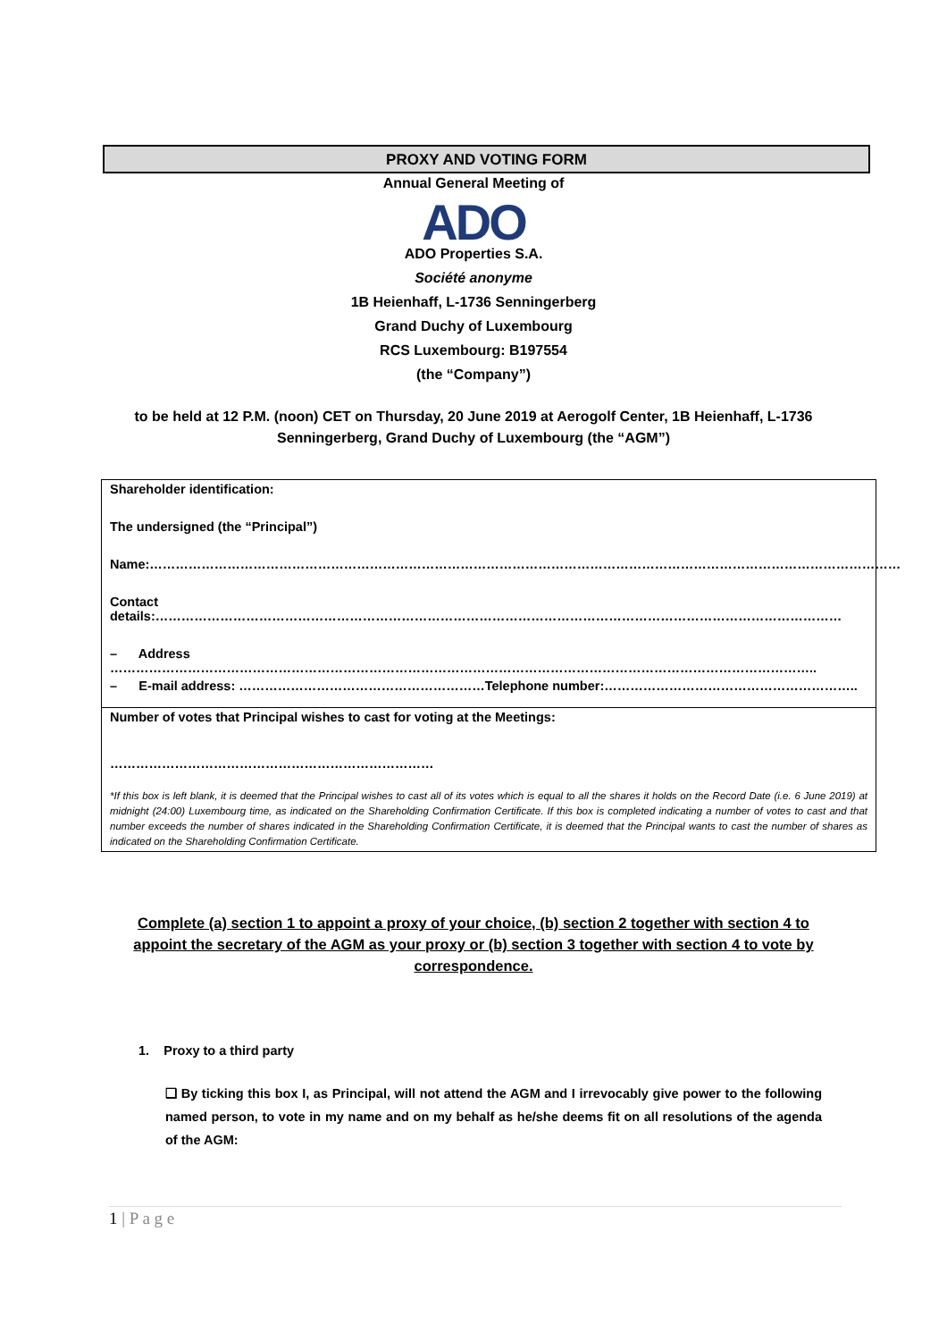PROXY AND VOTING FORM
Annual General Meeting of
ADO
ADO Properties S.A.
Société anonyme
1B Heienhaff, L-1736 Senningerberg
Grand Duchy of Luxembourg
RCS Luxembourg: B197554
(the “Company”)
to be held at 12 P.M. (noon) CET on Thursday, 20 June 2019 at Aerogolf Center, 1B Heienhaff, L-1736
Senningerberg, Grand Duchy of Luxembourg (the “AGM”)
Shareholder identification:
The undersigned (the “Principal”)
Name:…………………………………………………………………………………………………………………………………………………………
Contact details:……………………………………………………………………………………………………………………………………………
– Address ………………………………………………………………………………………………………………………………………………..
– E-mail address: …………………………………………………Telephone number:…………………………………………………..
Number of votes that Principal wishes to cast for voting at the Meetings:
…………………………………………………………………
*If this box is left blank, it is deemed that the Principal wishes to cast all of its votes which is equal to all the shares it holds on the Record Date (i.e. 6 June 2019) at midnight (24:00) Luxembourg time, as indicated on the Shareholding Confirmation Certificate. If this box is completed indicating a number of votes to cast and that number exceeds the number of shares indicated in the Shareholding Confirmation Certificate, it is deemed that the Principal wants to cast the number of shares as indicated on the Shareholding Confirmation Certificate.
Complete (a) section 1 to appoint a proxy of your choice, (b) section 2 together with section 4 to appoint the secretary of the AGM as your proxy or (b) section 3 together with section 4 to vote by correspondence.
1. Proxy to a third party
❑ By ticking this box I, as Principal, will not attend the AGM and I irrevocably give power to the following named person, to vote in my name and on my behalf as he/she deems fit on all resolutions of the agenda of the AGM:
1 | P a g e